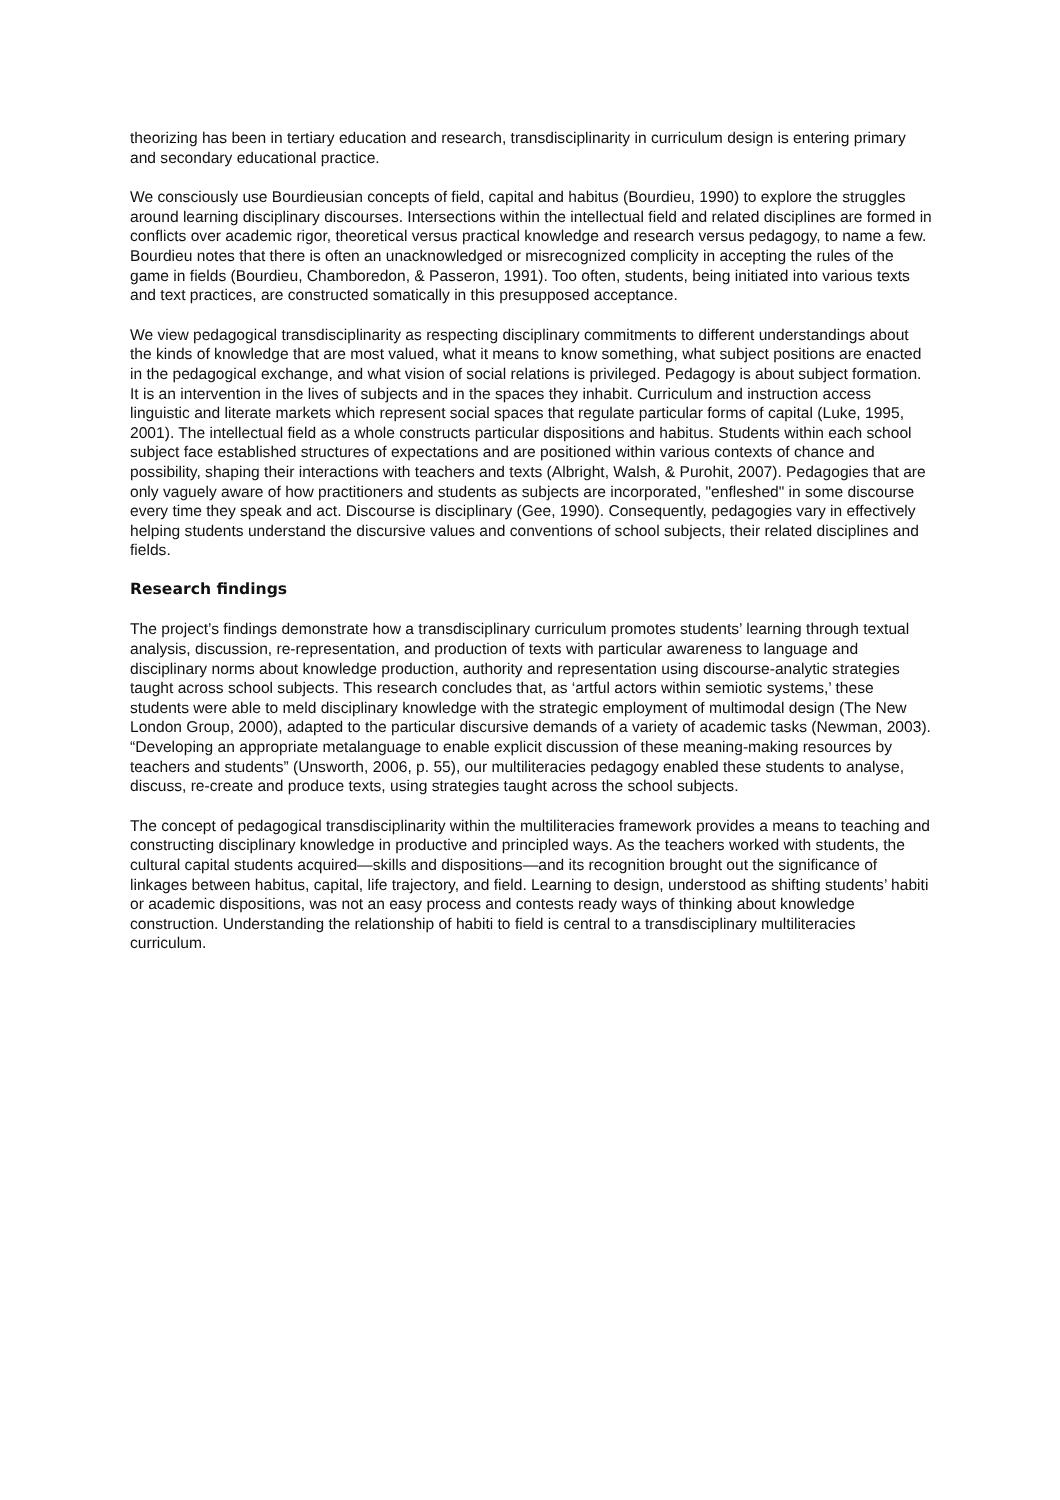theorizing has been in tertiary education and research, transdisciplinarity in curriculum design is entering primary and secondary educational practice.
We consciously use Bourdieusian concepts of field, capital and habitus (Bourdieu, 1990) to explore the struggles around learning disciplinary discourses. Intersections within the intellectual field and related disciplines are formed in conflicts over academic rigor, theoretical versus practical knowledge and research versus pedagogy, to name a few. Bourdieu notes that there is often an unacknowledged or misrecognized complicity in accepting the rules of the game in fields (Bourdieu, Chamboredon, & Passeron, 1991). Too often, students, being initiated into various texts and text practices, are constructed somatically in this presupposed acceptance.
We view pedagogical transdisciplinarity as respecting disciplinary commitments to different understandings about the kinds of knowledge that are most valued, what it means to know something, what subject positions are enacted in the pedagogical exchange, and what vision of social relations is privileged. Pedagogy is about subject formation. It is an intervention in the lives of subjects and in the spaces they inhabit. Curriculum and instruction access linguistic and literate markets which represent social spaces that regulate particular forms of capital (Luke, 1995, 2001). The intellectual field as a whole constructs particular dispositions and habitus. Students within each school subject face established structures of expectations and are positioned within various contexts of chance and possibility, shaping their interactions with teachers and texts (Albright, Walsh, & Purohit, 2007). Pedagogies that are only vaguely aware of how practitioners and students as subjects are incorporated, "enfleshed" in some discourse every time they speak and act. Discourse is disciplinary (Gee, 1990). Consequently, pedagogies vary in effectively helping students understand the discursive values and conventions of school subjects, their related disciplines and fields.
Research findings
The project’s findings demonstrate how a transdisciplinary curriculum promotes students’ learning through textual analysis, discussion, re-representation, and production of texts with particular awareness to language and disciplinary norms about knowledge production, authority and representation using discourse-analytic strategies taught across school subjects. This research concludes that, as ‘artful actors within semiotic systems,’ these students were able to meld disciplinary knowledge with the strategic employment of multimodal design (The New London Group, 2000), adapted to the particular discursive demands of a variety of academic tasks (Newman, 2003). “Developing an appropriate metalanguage to enable explicit discussion of these meaning-making resources by teachers and students” (Unsworth, 2006, p. 55), our multiliteracies pedagogy enabled these students to analyse, discuss, re-create and produce texts, using strategies taught across the school subjects.
The concept of pedagogical transdisciplinarity within the multiliteracies framework provides a means to teaching and constructing disciplinary knowledge in productive and principled ways. As the teachers worked with students, the cultural capital students acquired—skills and dispositions—and its recognition brought out the significance of linkages between habitus, capital, life trajectory, and field. Learning to design, understood as shifting students’ habiti or academic dispositions, was not an easy process and contests ready ways of thinking about knowledge construction. Understanding the relationship of habiti to field is central to a transdisciplinary multiliteracies curriculum.